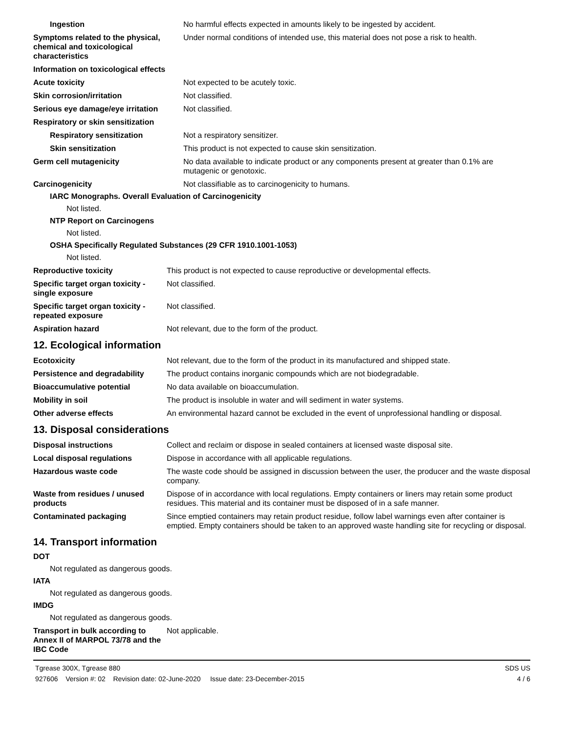| Ingestion | No harmful effects expected in amounts likely to be ingested by accident. |
| Symptoms related to the physical, chemical and toxicological characteristics | Under normal conditions of intended use, this material does not pose a risk to health. |
| Information on toxicological effects | |
| Acute toxicity | Not expected to be acutely toxic. |
| Skin corrosion/irritation | Not classified. |
| Serious eye damage/eye irritation | Not classified. |
| Respiratory or skin sensitization | |
| Respiratory sensitization | Not a respiratory sensitizer. |
| Skin sensitization | This product is not expected to cause skin sensitization. |
| Germ cell mutagenicity | No data available to indicate product or any components present at greater than 0.1% are mutagenic or genotoxic. |
| Carcinogenicity | Not classifiable as to carcinogenicity to humans. |
IARC Monographs. Overall Evaluation of Carcinogenicity
Not listed.
NTP Report on Carcinogens
Not listed.
OSHA Specifically Regulated Substances (29 CFR 1910.1001-1053)
Not listed.
| Reproductive toxicity | This product is not expected to cause reproductive or developmental effects. |
| Specific target organ toxicity - single exposure | Not classified. |
| Specific target organ toxicity - repeated exposure | Not classified. |
| Aspiration hazard | Not relevant, due to the form of the product. |
12. Ecological information
| Ecotoxicity | Not relevant, due to the form of the product in its manufactured and shipped state. |
| Persistence and degradability | The product contains inorganic compounds which are not biodegradable. |
| Bioaccumulative potential | No data available on bioaccumulation. |
| Mobility in soil | The product is insoluble in water and will sediment in water systems. |
| Other adverse effects | An environmental hazard cannot be excluded in the event of unprofessional handling or disposal. |
13. Disposal considerations
| Disposal instructions | Collect and reclaim or dispose in sealed containers at licensed waste disposal site. |
| Local disposal regulations | Dispose in accordance with all applicable regulations. |
| Hazardous waste code | The waste code should be assigned in discussion between the user, the producer and the waste disposal company. |
| Waste from residues / unused products | Dispose of in accordance with local regulations. Empty containers or liners may retain some product residues. This material and its container must be disposed of in a safe manner. |
| Contaminated packaging | Since emptied containers may retain product residue, follow label warnings even after container is emptied. Empty containers should be taken to an approved waste handling site for recycling or disposal. |
14. Transport information
DOT
Not regulated as dangerous goods.
IATA
Not regulated as dangerous goods.
IMDG
Not regulated as dangerous goods.
| Transport in bulk according to Annex II of MARPOL 73/78 and the IBC Code | Not applicable. |
Tgrease 300X, Tgrease 880
927606 Version #: 02 Revision date: 02-June-2020 Issue date: 23-December-2015
SDS US
4 / 6